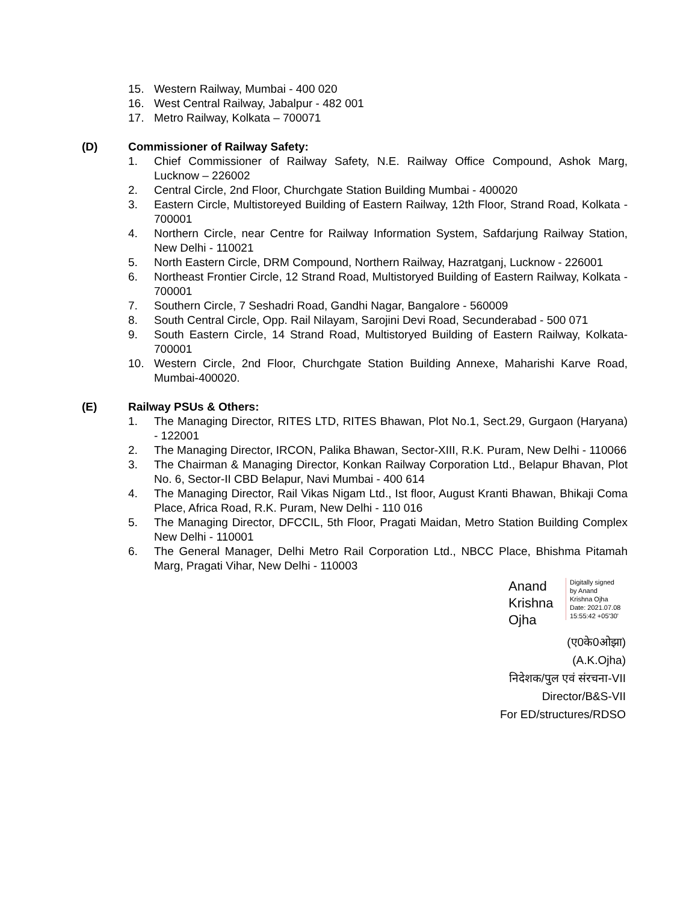15. Western Railway, Mumbai - 400 020
16. West Central Railway, Jabalpur - 482 001
17. Metro Railway, Kolkata – 700071
(D) Commissioner of Railway Safety:
1. Chief Commissioner of Railway Safety, N.E. Railway Office Compound, Ashok Marg, Lucknow – 226002
2. Central Circle, 2nd Floor, Churchgate Station Building Mumbai - 400020
3. Eastern Circle, Multistoreyed Building of Eastern Railway, 12th Floor, Strand Road, Kolkata - 700001
4. Northern Circle, near Centre for Railway Information System, Safdarjung Railway Station, New Delhi - 110021
5. North Eastern Circle, DRM Compound, Northern Railway, Hazratganj, Lucknow - 226001
6. Northeast Frontier Circle, 12 Strand Road, Multistoryed Building of Eastern Railway, Kolkata - 700001
7. Southern Circle, 7 Seshadri Road, Gandhi Nagar, Bangalore - 560009
8. South Central Circle, Opp. Rail Nilayam, Sarojini Devi Road, Secunderabad - 500 071
9. South Eastern Circle, 14 Strand Road, Multistoryed Building of Eastern Railway, Kolkata-700001
10. Western Circle, 2nd Floor, Churchgate Station Building Annexe, Maharishi Karve Road, Mumbai-400020.
(E) Railway PSUs & Others:
1. The Managing Director, RITES LTD, RITES Bhawan, Plot No.1, Sect.29, Gurgaon (Haryana) - 122001
2. The Managing Director, IRCON, Palika Bhawan, Sector-XIII, R.K. Puram, New Delhi - 110066
3. The Chairman & Managing Director, Konkan Railway Corporation Ltd., Belapur Bhavan, Plot No. 6, Sector-II CBD Belapur, Navi Mumbai - 400 614
4. The Managing Director, Rail Vikas Nigam Ltd., Ist floor, August Kranti Bhawan, Bhikaji Coma Place, Africa Road, R.K. Puram, New Delhi - 110 016
5. The Managing Director, DFCCIL, 5th Floor, Pragati Maidan, Metro Station Building Complex New Delhi - 110001
6. The General Manager, Delhi Metro Rail Corporation Ltd., NBCC Place, Bhishma Pitamah Marg, Pragati Vihar, New Delhi - 110003
Anand
Krishna
Ojha
Digitally signed
by Anand
Krishna Ojha
Date: 2021.07.08
15:55:42 +05'30'
(ए0के0ओझा)
(A.K.Ojha)
निदेशक/पुल एवं संरचना-VII
Director/B&S-VII
For ED/structures/RDSO